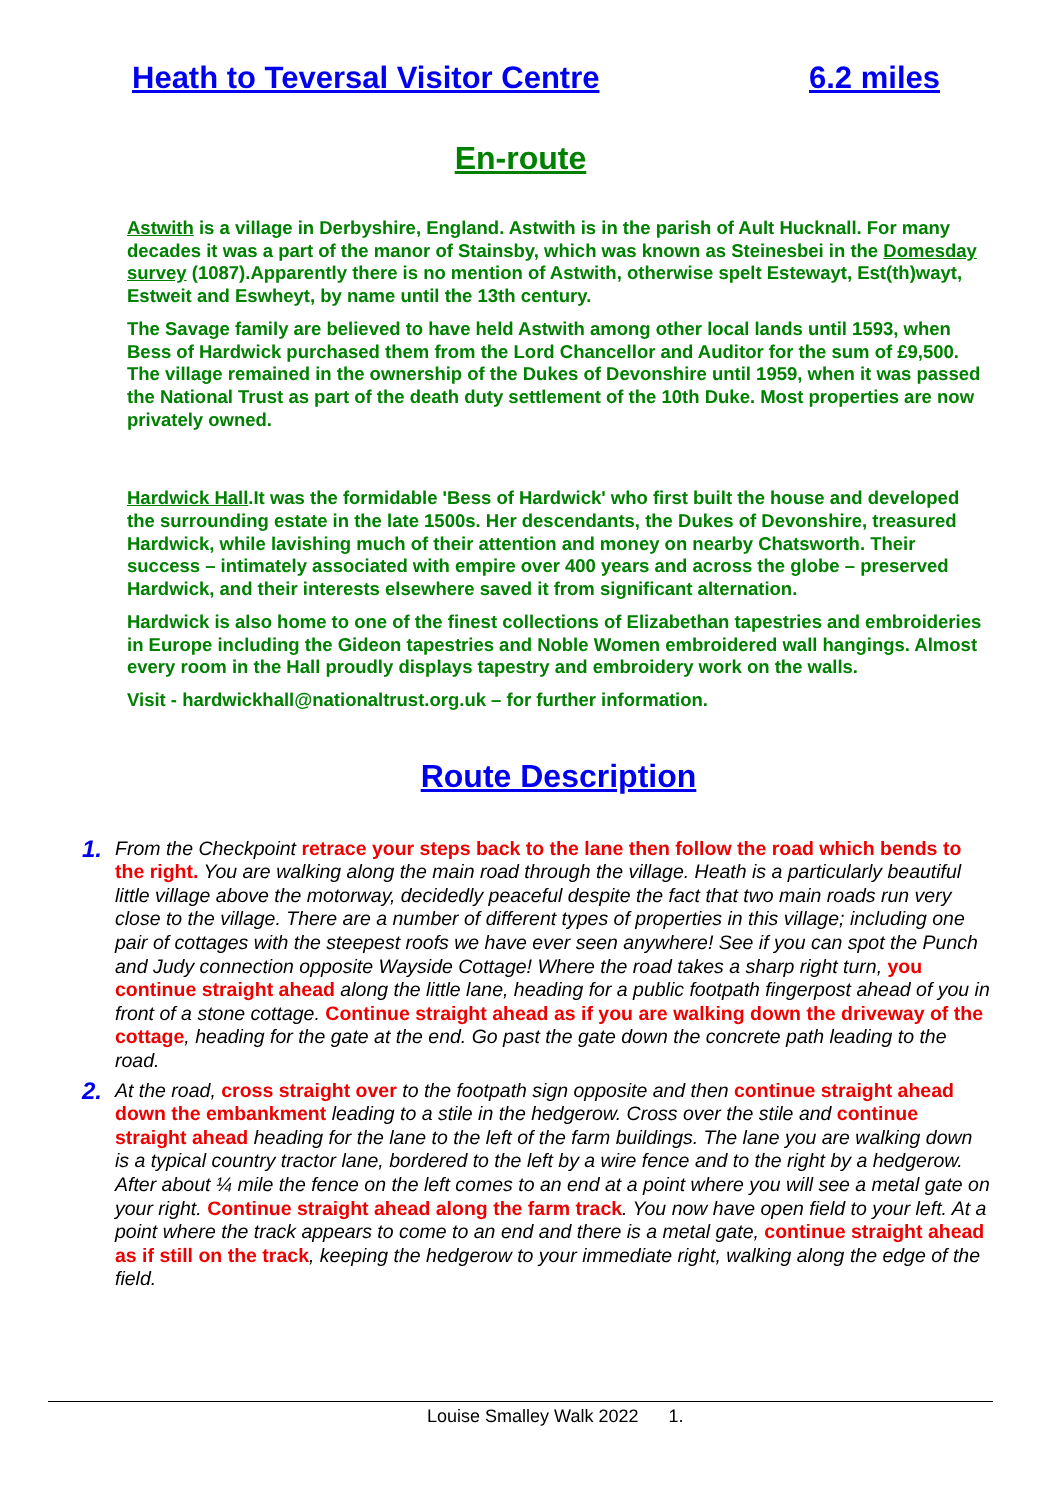Heath to Teversal Visitor Centre 6.2 miles
En-route
Astwith is a village in Derbyshire, England. Astwith is in the parish of Ault Hucknall. For many decades it was a part of the manor of Stainsby, which was known as Steinesbei in the Domesday survey (1087).Apparently there is no mention of Astwith, otherwise spelt Estewayt, Est(th)wayt, Estweit and Eswheyt, by name until the 13th century.
The Savage family are believed to have held Astwith among other local lands until 1593, when Bess of Hardwick purchased them from the Lord Chancellor and Auditor for the sum of £9,500. The village remained in the ownership of the Dukes of Devonshire until 1959, when it was passed the National Trust as part of the death duty settlement of the 10th Duke. Most properties are now privately owned.
Hardwick Hall.It was the formidable 'Bess of Hardwick' who first built the house and developed the surrounding estate in the late 1500s. Her descendants, the Dukes of Devonshire, treasured Hardwick, while lavishing much of their attention and money on nearby Chatsworth. Their success – intimately associated with empire over 400 years and across the globe – preserved Hardwick, and their interests elsewhere saved it from significant alternation.
Hardwick is also home to one of the finest collections of Elizabethan tapestries and embroideries in Europe including the Gideon tapestries and Noble Women embroidered wall hangings. Almost every room in the Hall proudly displays tapestry and embroidery work on the walls.
Visit - hardwickhall@nationaltrust.org.uk – for further information.
Route Description
1. From the Checkpoint retrace your steps back to the lane then follow the road which bends to the right. You are walking along the main road through the village. Heath is a particularly beautiful little village above the motorway, decidedly peaceful despite the fact that two main roads run very close to the village. There are a number of different types of properties in this village; including one pair of cottages with the steepest roofs we have ever seen anywhere! See if you can spot the Punch and Judy connection opposite Wayside Cottage! Where the road takes a sharp right turn, you continue straight ahead along the little lane, heading for a public footpath fingerpost ahead of you in front of a stone cottage. Continue straight ahead as if you are walking down the driveway of the cottage, heading for the gate at the end. Go past the gate down the concrete path leading to the road.
2. At the road, cross straight over to the footpath sign opposite and then continue straight ahead down the embankment leading to a stile in the hedgerow. Cross over the stile and continue straight ahead heading for the lane to the left of the farm buildings. The lane you are walking down is a typical country tractor lane, bordered to the left by a wire fence and to the right by a hedgerow. After about ¼ mile the fence on the left comes to an end at a point where you will see a metal gate on your right. Continue straight ahead along the farm track. You now have open field to your left. At a point where the track appears to come to an end and there is a metal gate, continue straight ahead as if still on the track, keeping the hedgerow to your immediate right, walking along the edge of the field.
Louise Smalley Walk 2022 1.